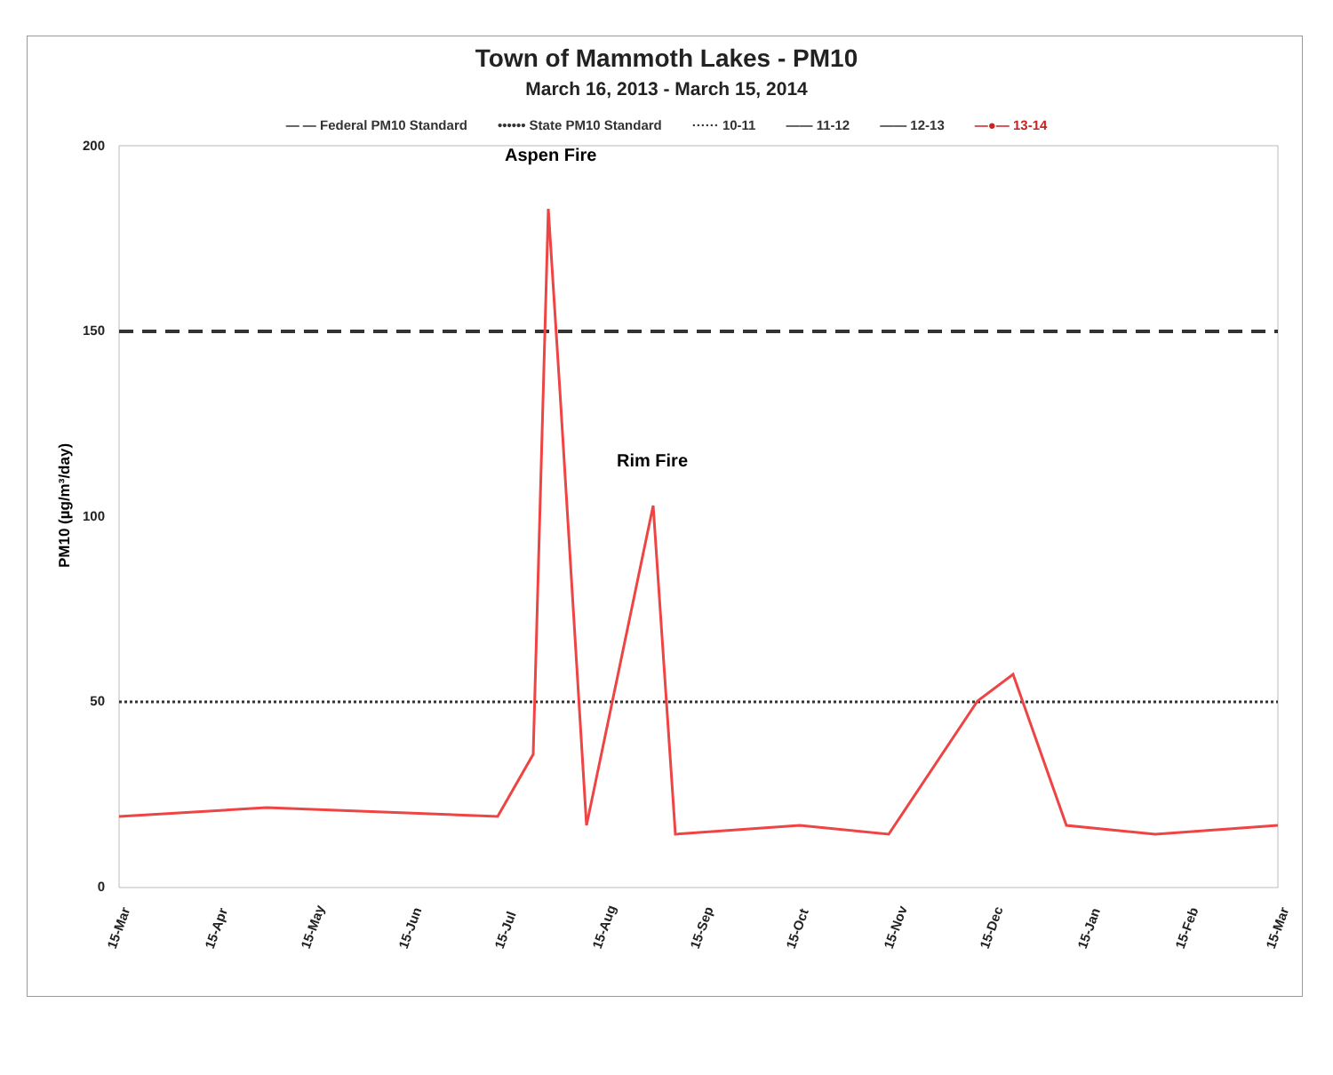Town of Mammoth Lakes - PM10
March 16, 2013 - March 15, 2014
— — Federal PM10 Standard •••••• State PM10 Standard ······ 10-11 —— 11-12 —— 12-13 —●— 13-14
200
150
100
50
0
PM10 (µg/m³/day)
Aspen Fire
Rim Fire
15-Mar
15-Apr
15-May
15-Jun
15-Jul
15-Aug
15-Sep
15-Oct
15-Nov
15-Dec
15-Jan
15-Feb
15-Mar